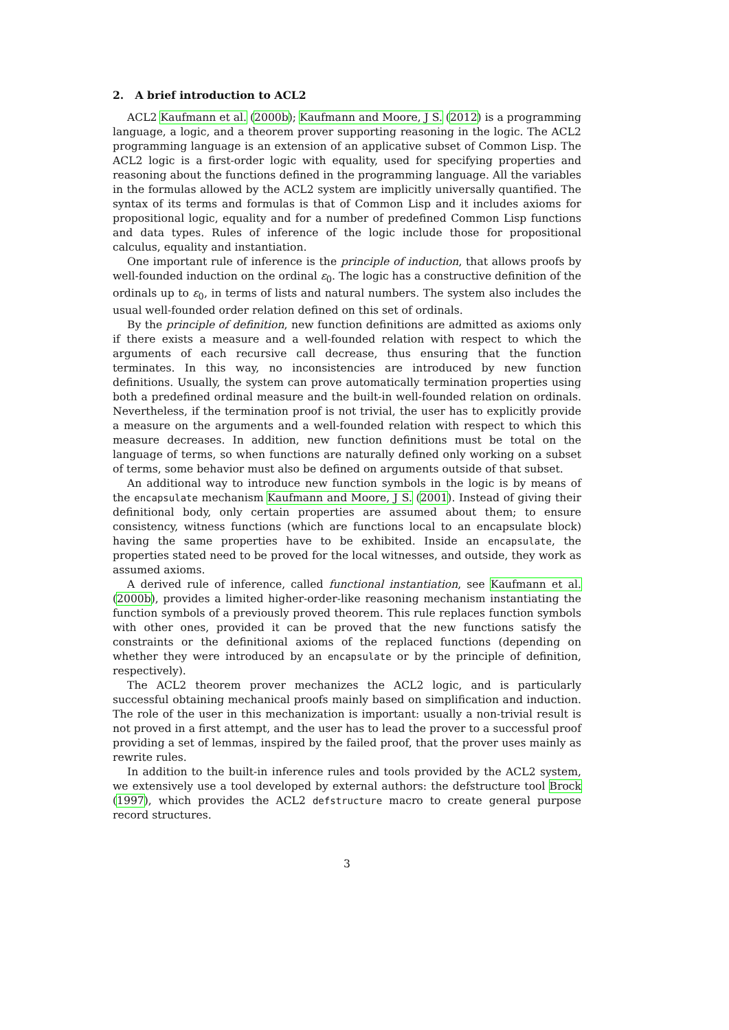2. A brief introduction to ACL2
ACL2 Kaufmann et al. (2000b); Kaufmann and Moore, J S. (2012) is a programming language, a logic, and a theorem prover supporting reasoning in the logic. The ACL2 programming language is an extension of an applicative subset of Common Lisp. The ACL2 logic is a first-order logic with equality, used for specifying properties and reasoning about the functions defined in the programming language. All the variables in the formulas allowed by the ACL2 system are implicitly universally quantified. The syntax of its terms and formulas is that of Common Lisp and it includes axioms for propositional logic, equality and for a number of predefined Common Lisp functions and data types. Rules of inference of the logic include those for propositional calculus, equality and instantiation.
One important rule of inference is the principle of induction, that allows proofs by well-founded induction on the ordinal ε<sub>0</sub>. The logic has a constructive definition of the ordinals up to ε<sub>0</sub>, in terms of lists and natural numbers. The system also includes the usual well-founded order relation defined on this set of ordinals.
By the principle of definition, new function definitions are admitted as axioms only if there exists a measure and a well-founded relation with respect to which the arguments of each recursive call decrease, thus ensuring that the function terminates. In this way, no inconsistencies are introduced by new function definitions. Usually, the system can prove automatically termination properties using both a predefined ordinal measure and the built-in well-founded relation on ordinals. Nevertheless, if the termination proof is not trivial, the user has to explicitly provide a measure on the arguments and a well-founded relation with respect to which this measure decreases. In addition, new function definitions must be total on the language of terms, so when functions are naturally defined only working on a subset of terms, some behavior must also be defined on arguments outside of that subset.
An additional way to introduce new function symbols in the logic is by means of the encapsulate mechanism Kaufmann and Moore, J S. (2001). Instead of giving their definitional body, only certain properties are assumed about them; to ensure consistency, witness functions (which are functions local to an encapsulate block) having the same properties have to be exhibited. Inside an encapsulate, the properties stated need to be proved for the local witnesses, and outside, they work as assumed axioms.
A derived rule of inference, called functional instantiation, see Kaufmann et al. (2000b), provides a limited higher-order-like reasoning mechanism instantiating the function symbols of a previously proved theorem. This rule replaces function symbols with other ones, provided it can be proved that the new functions satisfy the constraints or the definitional axioms of the replaced functions (depending on whether they were introduced by an encapsulate or by the principle of definition, respectively).
The ACL2 theorem prover mechanizes the ACL2 logic, and is particularly successful obtaining mechanical proofs mainly based on simplification and induction. The role of the user in this mechanization is important: usually a non-trivial result is not proved in a first attempt, and the user has to lead the prover to a successful proof providing a set of lemmas, inspired by the failed proof, that the prover uses mainly as rewrite rules.
In addition to the built-in inference rules and tools provided by the ACL2 system, we extensively use a tool developed by external authors: the defstructure tool Brock (1997), which provides the ACL2 defstructure macro to create general purpose record structures.
3